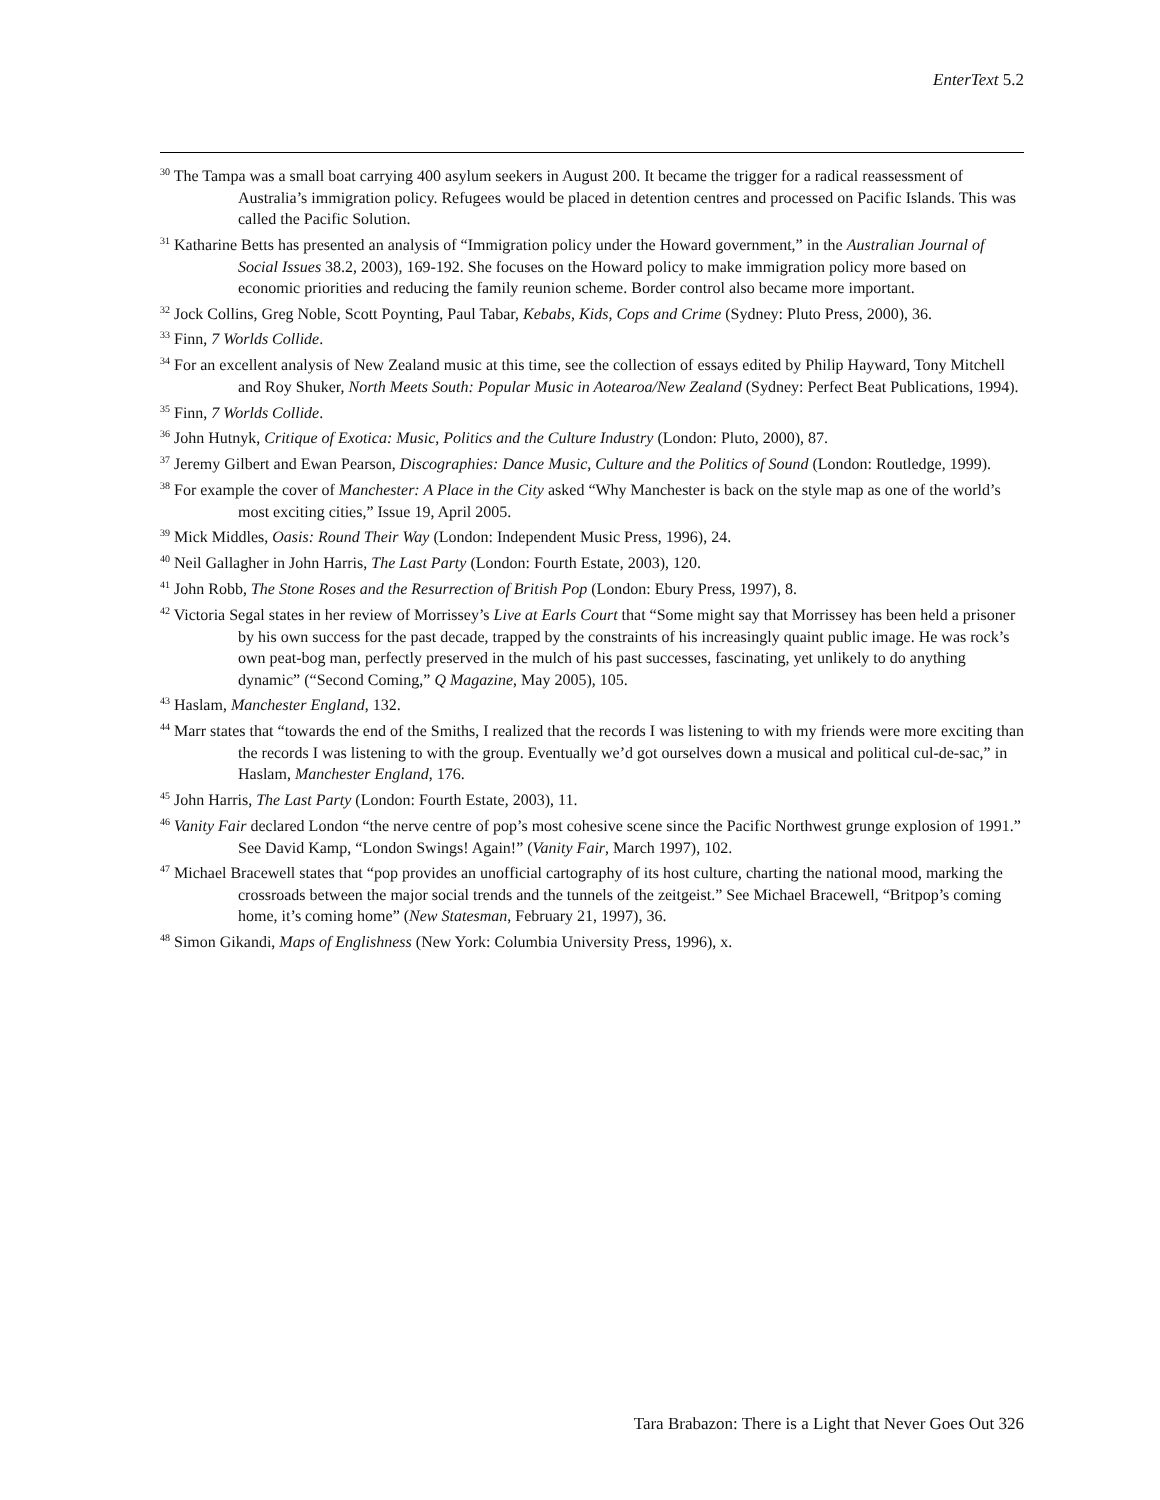EnterText 5.2
<sup>30</sup> The Tampa was a small boat carrying 400 asylum seekers in August 200. It became the trigger for a radical reassessment of Australia’s immigration policy. Refugees would be placed in detention centres and processed on Pacific Islands. This was called the Pacific Solution.
<sup>31</sup> Katharine Betts has presented an analysis of “Immigration policy under the Howard government,” in the Australian Journal of Social Issues 38.2, 2003), 169-192. She focuses on the Howard policy to make immigration policy more based on economic priorities and reducing the family reunion scheme. Border control also became more important.
<sup>32</sup> Jock Collins, Greg Noble, Scott Poynting, Paul Tabar, Kebabs, Kids, Cops and Crime (Sydney: Pluto Press, 2000), 36.
<sup>33</sup> Finn, 7 Worlds Collide.
<sup>34</sup> For an excellent analysis of New Zealand music at this time, see the collection of essays edited by Philip Hayward, Tony Mitchell and Roy Shuker, North Meets South: Popular Music in Aotearoa/New Zealand (Sydney: Perfect Beat Publications, 1994).
<sup>35</sup> Finn, 7 Worlds Collide.
<sup>36</sup> John Hutnyk, Critique of Exotica: Music, Politics and the Culture Industry (London: Pluto, 2000), 87.
<sup>37</sup> Jeremy Gilbert and Ewan Pearson, Discographies: Dance Music, Culture and the Politics of Sound (London: Routledge, 1999).
<sup>38</sup> For example the cover of Manchester: A Place in the City asked “Why Manchester is back on the style map as one of the world’s most exciting cities,” Issue 19, April 2005.
<sup>39</sup> Mick Middles, Oasis: Round Their Way (London: Independent Music Press, 1996), 24.
<sup>40</sup> Neil Gallagher in John Harris, The Last Party (London: Fourth Estate, 2003), 120.
<sup>41</sup> John Robb, The Stone Roses and the Resurrection of British Pop (London: Ebury Press, 1997), 8.
<sup>42</sup> Victoria Segal states in her review of Morrissey’s Live at Earls Court that “Some might say that Morrissey has been held a prisoner by his own success for the past decade, trapped by the constraints of his increasingly quaint public image. He was rock’s own peat-bog man, perfectly preserved in the mulch of his past successes, fascinating, yet unlikely to do anything dynamic” (“Second Coming,” Q Magazine, May 2005), 105.
<sup>43</sup> Haslam, Manchester England, 132.
<sup>44</sup> Marr states that “towards the end of the Smiths, I realized that the records I was listening to with my friends were more exciting than the records I was listening to with the group. Eventually we’d got ourselves down a musical and political cul-de-sac,” in Haslam, Manchester England, 176.
<sup>45</sup> John Harris, The Last Party (London: Fourth Estate, 2003), 11.
<sup>46</sup> Vanity Fair declared London “the nerve centre of pop’s most cohesive scene since the Pacific Northwest grunge explosion of 1991.” See David Kamp, “London Swings! Again!” (Vanity Fair, March 1997), 102.
<sup>47</sup> Michael Bracewell states that “pop provides an unofficial cartography of its host culture, charting the national mood, marking the crossroads between the major social trends and the tunnels of the zeitgeist.” See Michael Bracewell, “Britpop’s coming home, it’s coming home” (New Statesman, February 21, 1997), 36.
<sup>48</sup> Simon Gikandi, Maps of Englishness (New York: Columbia University Press, 1996), x.
Tara Brabazon: There is a Light that Never Goes Out 326